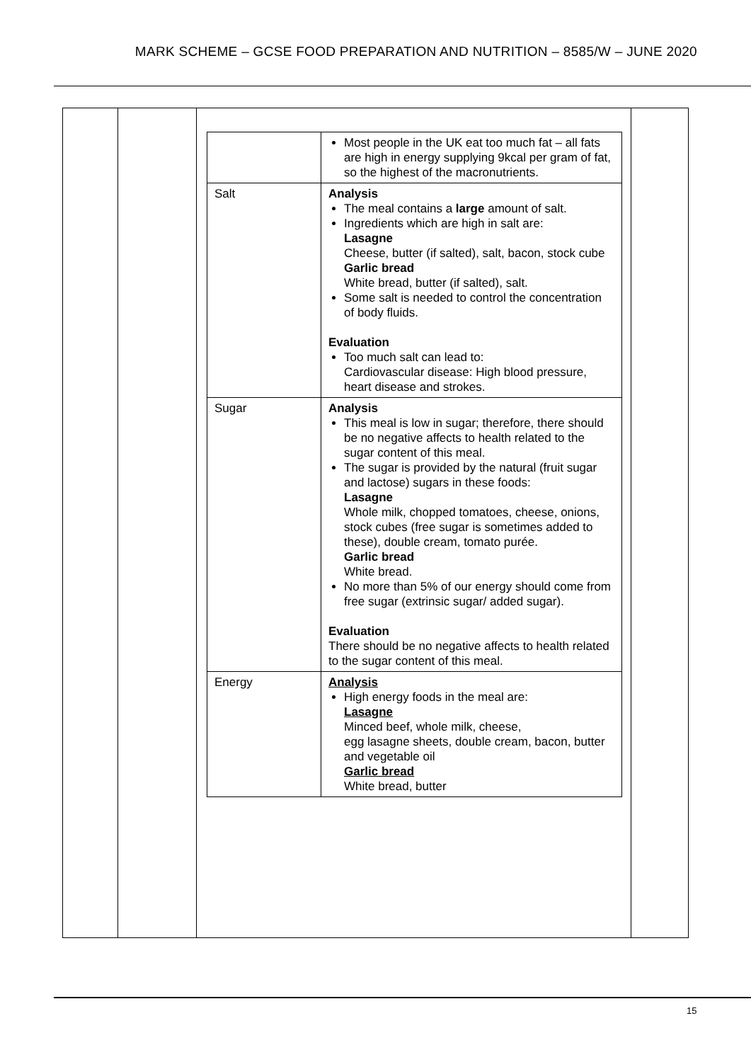MARK SCHEME – GCSE FOOD PREPARATION AND NUTRITION – 8585/W – JUNE 2020
| | | / / Most people in the UK eat too much fat – all fats are high in energy supplying 9kcal per gram of fat, so the highest of the macronutrients. / / Salt / Analysis The meal contains a large amount of salt. Ingredients which are high in salt are: Lasagne Cheese, butter (if salted), salt, bacon, stock cube Garlic bread White bread, butter (if salted), salt. Some salt is needed to control the concentration of body fluids. Evaluation Too much salt can lead to: Cardiovascular disease: High blood pressure, heart disease and strokes. / / Sugar / Analysis This meal is low in sugar; therefore, there should be no negative affects to health related to the sugar content of this meal. The sugar is provided by the natural (fruit sugar and lactose) sugars in these foods: Lasagne Whole milk, chopped tomatoes, cheese, onions, stock cubes (free sugar is sometimes added to these), double cream, tomato purée. Garlic bread White bread. No more than 5% of our energy should come from free sugar (extrinsic sugar/ added sugar). Evaluation There should be no negative affects to health related to the sugar content of this meal. / / Energy / Analysis High energy foods in the meal are: Lasagne Minced beef, whole milk, cheese, egg lasagne sheets, double cream, bacon, butter and vegetable oil Garlic bread White bread, butter / | |
15